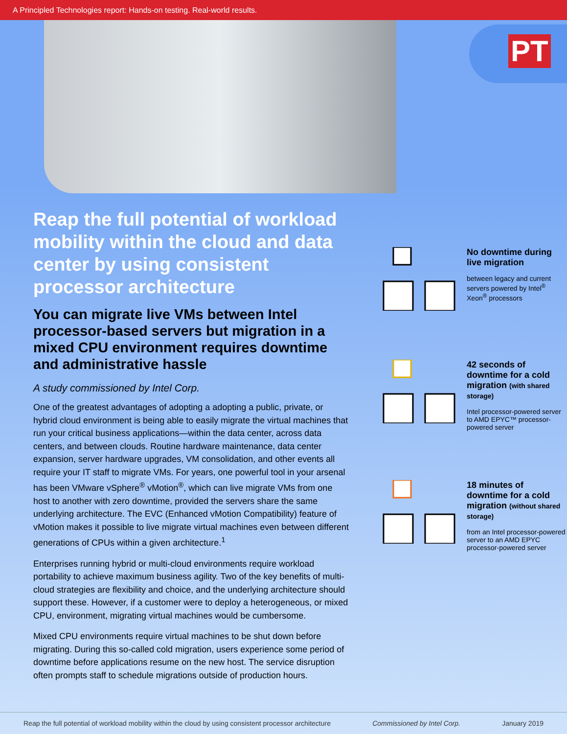A Principled Technologies report: Hands-on testing. Real-world results.
PT
Reap the full potential of workload mobility within the cloud and data center by using consistent processor architecture
You can migrate live VMs between Intel processor-based servers but migration in a mixed CPU environment requires downtime and administrative hassle
A study commissioned by Intel Corp.
One of the greatest advantages of adopting a adopting a public, private, or hybrid cloud environment is being able to easily migrate the virtual machines that run your critical business applications—within the data center, across data centers, and between clouds. Routine hardware maintenance, data center expansion, server hardware upgrades, VM consolidation, and other events all require your IT staff to migrate VMs. For years, one powerful tool in your arsenal has been VMware vSphere<sup>®</sup> vMotion<sup>®</sup>, which can live migrate VMs from one host to another with zero downtime, provided the servers share the same underlying architecture. The EVC (Enhanced vMotion Compatibility) feature of vMotion makes it possible to live migrate virtual machines even between different generations of CPUs within a given architecture.<sup>1</sup>
Enterprises running hybrid or multi-cloud environments require workload portability to achieve maximum business agility. Two of the key benefits of multi-cloud strategies are flexibility and choice, and the underlying architecture should support these. However, if a customer were to deploy a heterogeneous, or mixed CPU, environment, migrating virtual machines would be cumbersome.
Mixed CPU environments require virtual machines to be shut down before migrating. During this so-called cold migration, users experience some period of downtime before applications resume on the new host. The service disruption often prompts staff to schedule migrations outside of production hours.
No downtime during live migration
between legacy and current servers powered by Intel<sup>®</sup> Xeon<sup>®</sup> processors
42 seconds of downtime for a cold migration (with shared storage)
Intel processor-powered server to AMD EPYC™ processor-powered server
18 minutes of downtime for a cold migration (without shared storage)
from an Intel processor-powered server to an AMD EPYC processor-powered server
Reap the full potential of workload mobility within the cloud by using consistent processor architecture Commissioned by Intel Corp. January 2019